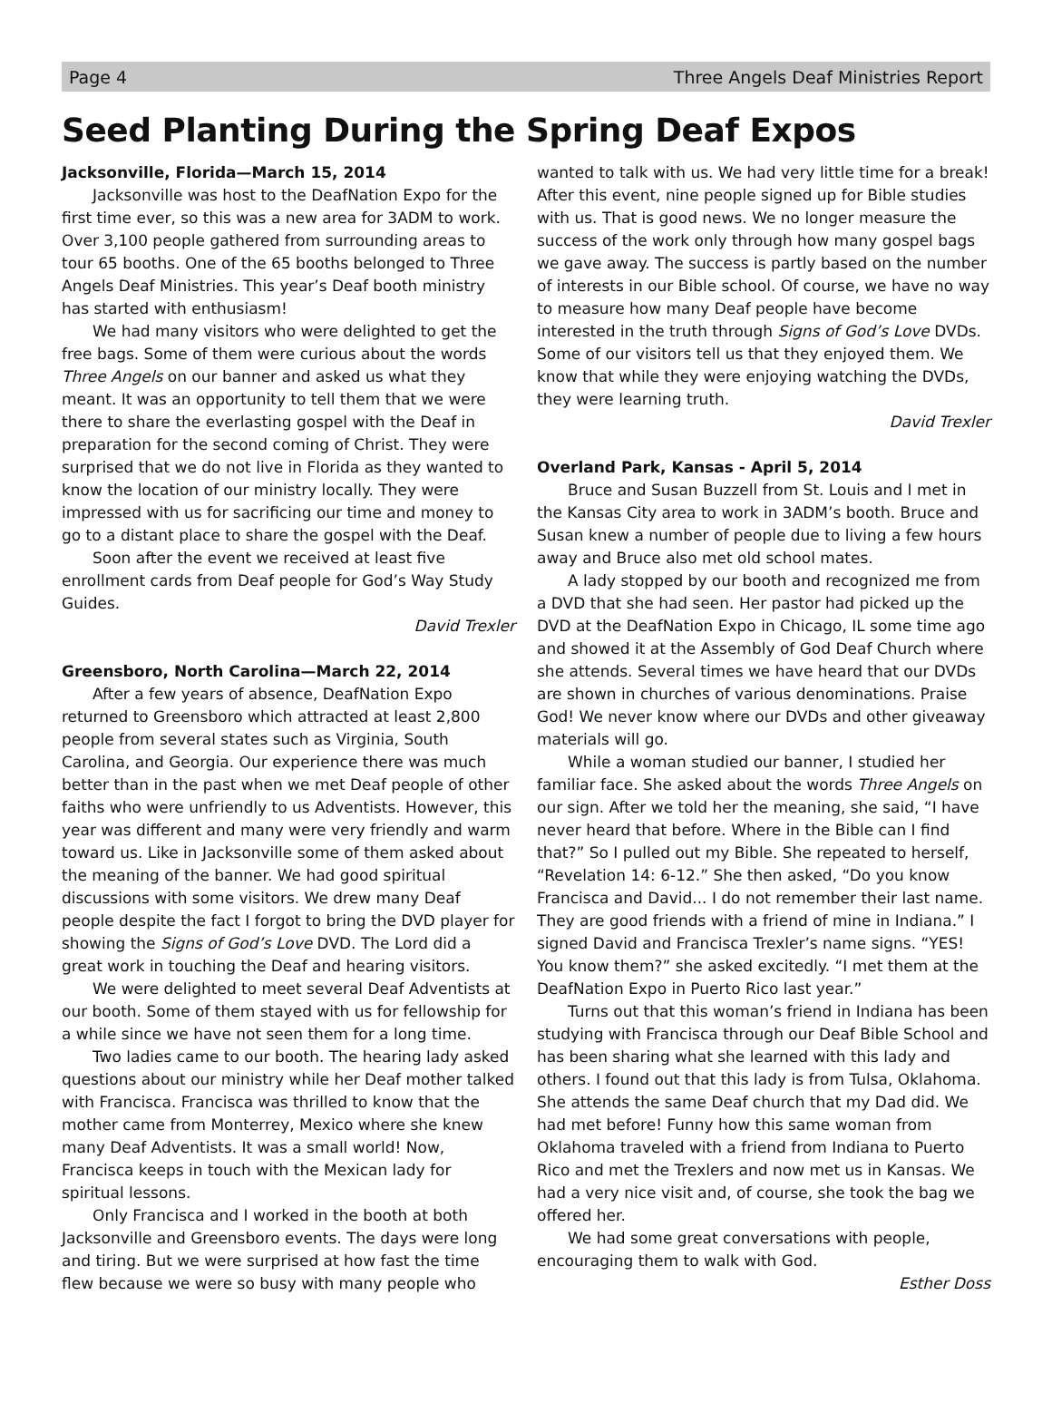Page 4 Three Angels Deaf Ministries Report
Seed Planting During the Spring Deaf Expos
Jacksonville, Florida—March 15, 2014
Jacksonville was host to the DeafNation Expo for the first time ever, so this was a new area for 3ADM to work. Over 3,100 people gathered from surrounding areas to tour 65 booths. One of the 65 booths belonged to Three Angels Deaf Ministries. This year’s Deaf booth ministry has started with enthusiasm!
We had many visitors who were delighted to get the free bags. Some of them were curious about the words Three Angels on our banner and asked us what they meant. It was an opportunity to tell them that we were there to share the everlasting gospel with the Deaf in preparation for the second coming of Christ. They were surprised that we do not live in Florida as they wanted to know the location of our ministry locally. They were impressed with us for sacrificing our time and money to go to a distant place to share the gospel with the Deaf.
Soon after the event we received at least five enrollment cards from Deaf people for God’s Way Study Guides.
David Trexler
Greensboro, North Carolina—March 22, 2014
After a few years of absence, DeafNation Expo returned to Greensboro which attracted at least 2,800 people from several states such as Virginia, South Carolina, and Georgia. Our experience there was much better than in the past when we met Deaf people of other faiths who were unfriendly to us Adventists. However, this year was different and many were very friendly and warm toward us. Like in Jacksonville some of them asked about the meaning of the banner. We had good spiritual discussions with some visitors. We drew many Deaf people despite the fact I forgot to bring the DVD player for showing the Signs of God’s Love DVD. The Lord did a great work in touching the Deaf and hearing visitors.
We were delighted to meet several Deaf Adventists at our booth. Some of them stayed with us for fellowship for a while since we have not seen them for a long time.
Two ladies came to our booth. The hearing lady asked questions about our ministry while her Deaf mother talked with Francisca. Francisca was thrilled to know that the mother came from Monterrey, Mexico where she knew many Deaf Adventists. It was a small world! Now, Francisca keeps in touch with the Mexican lady for spiritual lessons.
Only Francisca and I worked in the booth at both Jacksonville and Greensboro events. The days were long and tiring. But we were surprised at how fast the time flew because we were so busy with many people who
wanted to talk with us. We had very little time for a break! After this event, nine people signed up for Bible studies with us. That is good news. We no longer measure the success of the work only through how many gospel bags we gave away. The success is partly based on the number of interests in our Bible school. Of course, we have no way to measure how many Deaf people have become interested in the truth through Signs of God’s Love DVDs. Some of our visitors tell us that they enjoyed them. We know that while they were enjoying watching the DVDs, they were learning truth.
David Trexler
Overland Park, Kansas - April 5, 2014
Bruce and Susan Buzzell from St. Louis and I met in the Kansas City area to work in 3ADM’s booth. Bruce and Susan knew a number of people due to living a few hours away and Bruce also met old school mates.
A lady stopped by our booth and recognized me from a DVD that she had seen. Her pastor had picked up the DVD at the DeafNation Expo in Chicago, IL some time ago and showed it at the Assembly of God Deaf Church where she attends. Several times we have heard that our DVDs are shown in churches of various denominations. Praise God! We never know where our DVDs and other giveaway materials will go.
While a woman studied our banner, I studied her familiar face. She asked about the words Three Angels on our sign. After we told her the meaning, she said, “I have never heard that before. Where in the Bible can I find that?” So I pulled out my Bible. She repeated to herself, “Revelation 14: 6-12.” She then asked, “Do you know Francisca and David... I do not remember their last name. They are good friends with a friend of mine in Indiana.” I signed David and Francisca Trexler’s name signs. “YES! You know them?” she asked excitedly. “I met them at the DeafNation Expo in Puerto Rico last year.”
Turns out that this woman’s friend in Indiana has been studying with Francisca through our Deaf Bible School and has been sharing what she learned with this lady and others. I found out that this lady is from Tulsa, Oklahoma. She attends the same Deaf church that my Dad did. We had met before! Funny how this same woman from Oklahoma traveled with a friend from Indiana to Puerto Rico and met the Trexlers and now met us in Kansas. We had a very nice visit and, of course, she took the bag we offered her.
We had some great conversations with people, encouraging them to walk with God.
Esther Doss